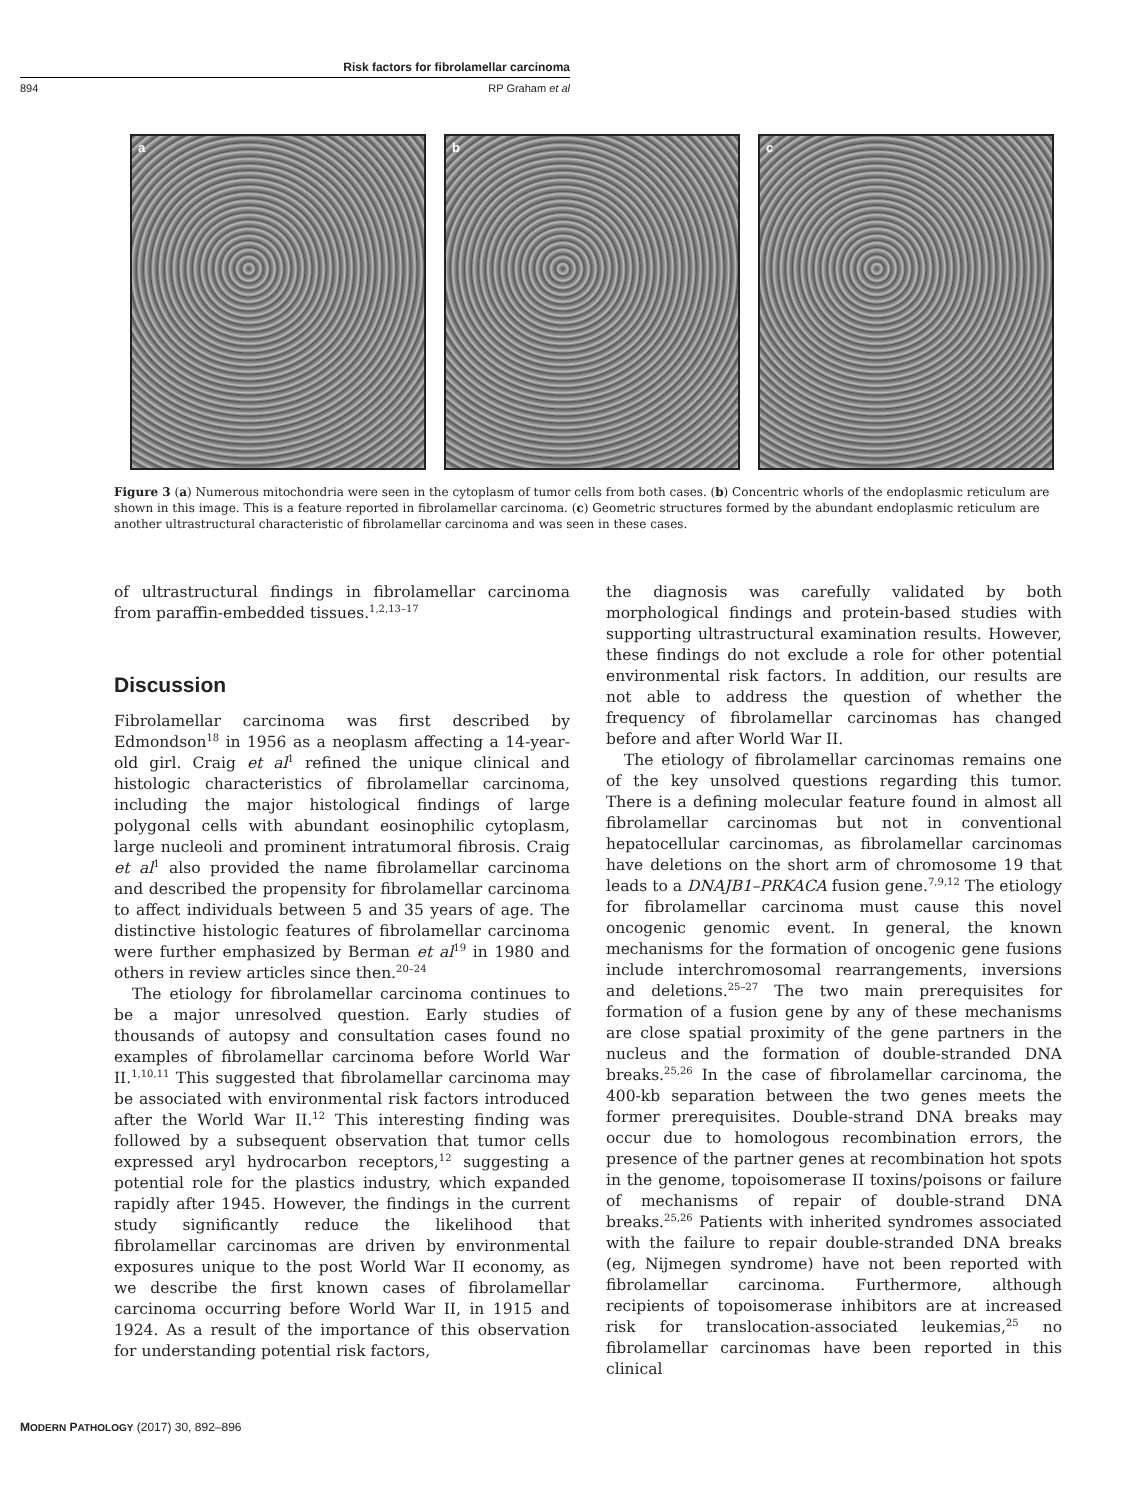Risk factors for fibrolamellar carcinoma
894 RP Graham et al
a
b
c
Figure 3 (a) Numerous mitochondria were seen in the cytoplasm of tumor cells from both cases. (b) Concentric whorls of the endoplasmic reticulum are shown in this image. This is a feature reported in fibrolamellar carcinoma. (c) Geometric structures formed by the abundant endoplasmic reticulum are another ultrastructural characteristic of fibrolamellar carcinoma and was seen in these cases.
of ultrastructural findings in fibrolamellar carcinoma from paraffin-embedded tissues.<sup>1,2,13–17</sup>
Discussion
Fibrolamellar carcinoma was first described by Edmondson<sup>18</sup> in 1956 as a neoplasm affecting a 14-year-old girl. Craig et al<sup>1</sup> refined the unique clinical and histologic characteristics of fibrolamellar carcinoma, including the major histological findings of large polygonal cells with abundant eosinophilic cytoplasm, large nucleoli and prominent intratumoral fibrosis. Craig et al<sup>1</sup> also provided the name fibrolamellar carcinoma and described the propensity for fibrolamellar carcinoma to affect individuals between 5 and 35 years of age. The distinctive histologic features of fibrolamellar carcinoma were further emphasized by Berman et al<sup>19</sup> in 1980 and others in review articles since then.<sup>20–24</sup>
The etiology for fibrolamellar carcinoma continues to be a major unresolved question. Early studies of thousands of autopsy and consultation cases found no examples of fibrolamellar carcinoma before World War II.<sup>1,10,11</sup> This suggested that fibrolamellar carcinoma may be associated with environmental risk factors introduced after the World War II.<sup>12</sup> This interesting finding was followed by a subsequent observation that tumor cells expressed aryl hydrocarbon receptors,<sup>12</sup> suggesting a potential role for the plastics industry, which expanded rapidly after 1945. However, the findings in the current study significantly reduce the likelihood that fibrolamellar carcinomas are driven by environmental exposures unique to the post World War II economy, as we describe the first known cases of fibrolamellar carcinoma occurring before World War II, in 1915 and 1924. As a result of the importance of this observation for understanding potential risk factors,
the diagnosis was carefully validated by both morphological findings and protein-based studies with supporting ultrastructural examination results. However, these findings do not exclude a role for other potential environmental risk factors. In addition, our results are not able to address the question of whether the frequency of fibrolamellar carcinomas has changed before and after World War II.
The etiology of fibrolamellar carcinomas remains one of the key unsolved questions regarding this tumor. There is a defining molecular feature found in almost all fibrolamellar carcinomas but not in conventional hepatocellular carcinomas, as fibrolamellar carcinomas have deletions on the short arm of chromosome 19 that leads to a DNAJB1–PRKACA fusion gene.<sup>7,9,12</sup> The etiology for fibrolamellar carcinoma must cause this novel oncogenic genomic event. In general, the known mechanisms for the formation of oncogenic gene fusions include interchromosomal rearrangements, inversions and deletions.<sup>25–27</sup> The two main prerequisites for formation of a fusion gene by any of these mechanisms are close spatial proximity of the gene partners in the nucleus and the formation of double-stranded DNA breaks.<sup>25,26</sup> In the case of fibrolamellar carcinoma, the 400-kb separation between the two genes meets the former prerequisites. Double-strand DNA breaks may occur due to homologous recombination errors, the presence of the partner genes at recombination hot spots in the genome, topoisomerase II toxins/poisons or failure of mechanisms of repair of double-strand DNA breaks.<sup>25,26</sup> Patients with inherited syndromes associated with the failure to repair double-stranded DNA breaks (eg, Nijmegen syndrome) have not been reported with fibrolamellar carcinoma. Furthermore, although recipients of topoisomerase inhibitors are at increased risk for translocation-associated leukemias,<sup>25</sup> no fibrolamellar carcinomas have been reported in this clinical
MODERN PATHOLOGY (2017) 30, 892–896